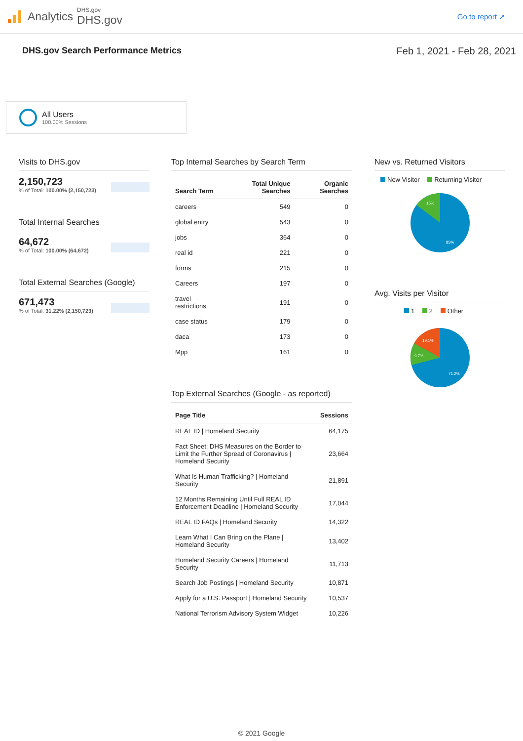Analytics
DHS.gov
DHS.gov
Go to report ↗
DHS.gov Search Performance Metrics Feb 1, 2021 - Feb 28, 2021
All Users
100.00% Sessions
Visits to DHS.gov
2,150,723
% of Total: 100.00% (2,150,723)
Total Internal Searches
64,672
% of Total: 100.00% (64,672)
Total External Searches (Google)
671,473
% of Total: 31.22% (2,150,723)
Top Internal Searches by Search Term
| Search Term | Total Unique Searches | Organic Searches |
| --- | --- | --- |
| careers | 549 | 0 |
| global entry | 543 | 0 |
| jobs | 364 | 0 |
| real id | 221 | 0 |
| forms | 215 | 0 |
| Careers | 197 | 0 |
| travel restrictions | 191 | 0 |
| case status | 179 | 0 |
| daca | 173 | 0 |
| Mpp | 161 | 0 |
Top External Searches (Google - as reported)
| Page Title | Sessions |
| --- | --- |
| REAL ID / Homeland Security | 64,175 |
| Fact Sheet: DHS Measures on the Border to Limit the Further Spread of Coronavirus / Homeland Security | 23,664 |
| What Is Human Trafficking? / Homeland Security | 21,891 |
| 12 Months Remaining Until Full REAL ID Enforcement Deadline / Homeland Security | 17,044 |
| REAL ID FAQs / Homeland Security | 14,322 |
| Learn What I Can Bring on the Plane / Homeland Security | 13,402 |
| Homeland Security Careers / Homeland Security | 11,713 |
| Search Job Postings / Homeland Security | 10,871 |
| Apply for a U.S. Passport / Homeland Security | 10,537 |
| National Terrorism Advisory System Widget | 10,226 |
New vs. Returned Visitors
New Visitor Returning Visitor
15%
85%
Avg. Visits per Visitor
1 2 Other
19.1%
9.7%
71.2%
© 2021 Google